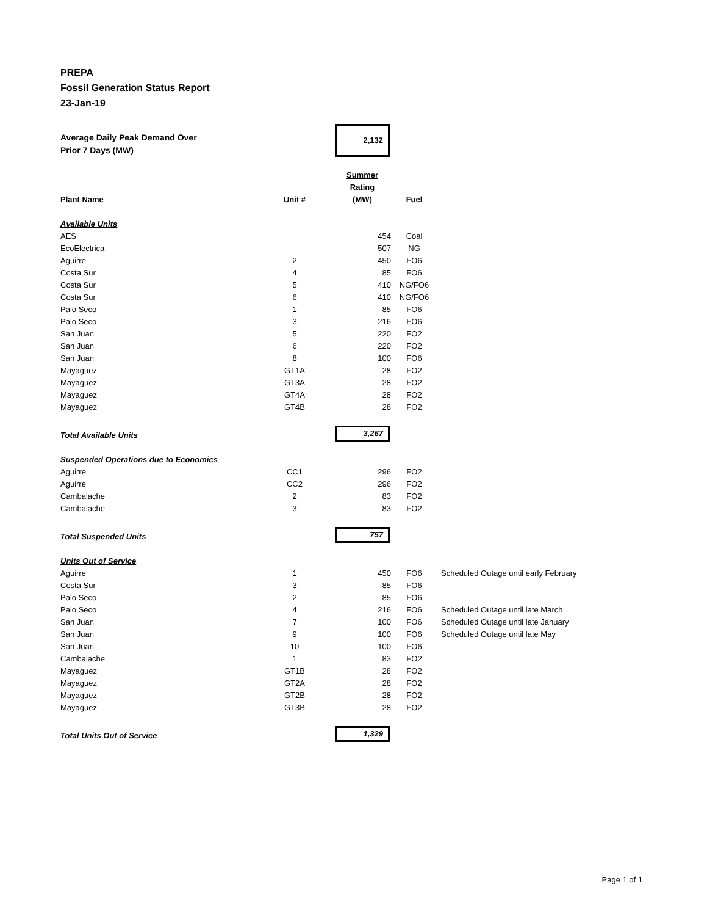PREPA
Fossil Generation Status Report
23-Jan-19
| Average Daily Peak Demand Over Prior 7 Days (MW) | | 2,132 | | |
| Plant Name | Unit # | Summer Rating (MW) | Fuel | |
| Available Units | | | | |
| AES | | 454 | Coal | |
| EcoElectrica | | 507 | NG | |
| Aguirre | 2 | 450 | FO6 | |
| Costa Sur | 4 | 85 | FO6 | |
| Costa Sur | 5 | 410 | NG/FO6 | |
| Costa Sur | 6 | 410 | NG/FO6 | |
| Palo Seco | 1 | 85 | FO6 | |
| Palo Seco | 3 | 216 | FO6 | |
| San Juan | 5 | 220 | FO2 | |
| San Juan | 6 | 220 | FO2 | |
| San Juan | 8 | 100 | FO6 | |
| Mayaguez | GT1A | 28 | FO2 | |
| Mayaguez | GT3A | 28 | FO2 | |
| Mayaguez | GT4A | 28 | FO2 | |
| Mayaguez | GT4B | 28 | FO2 | |
| Total Available Units | | 3,267 | | |
| Suspended Operations due to Economics | | | | |
| Aguirre | CC1 | 296 | FO2 | |
| Aguirre | CC2 | 296 | FO2 | |
| Cambalache | 2 | 83 | FO2 | |
| Cambalache | 3 | 83 | FO2 | |
| Total Suspended Units | | 757 | | |
| Units Out of Service | | | | |
| Aguirre | 1 | 450 | FO6 | Scheduled Outage until early February |
| Costa Sur | 3 | 85 | FO6 | |
| Palo Seco | 2 | 85 | FO6 | |
| Palo Seco | 4 | 216 | FO6 | Scheduled Outage until late March |
| San Juan | 7 | 100 | FO6 | Scheduled Outage until late January |
| San Juan | 9 | 100 | FO6 | Scheduled Outage until late May |
| San Juan | 10 | 100 | FO6 | |
| Cambalache | 1 | 83 | FO2 | |
| Mayaguez | GT1B | 28 | FO2 | |
| Mayaguez | GT2A | 28 | FO2 | |
| Mayaguez | GT2B | 28 | FO2 | |
| Mayaguez | GT3B | 28 | FO2 | |
| Total Units Out of Service | | 1,329 | | |
Page 1 of 1